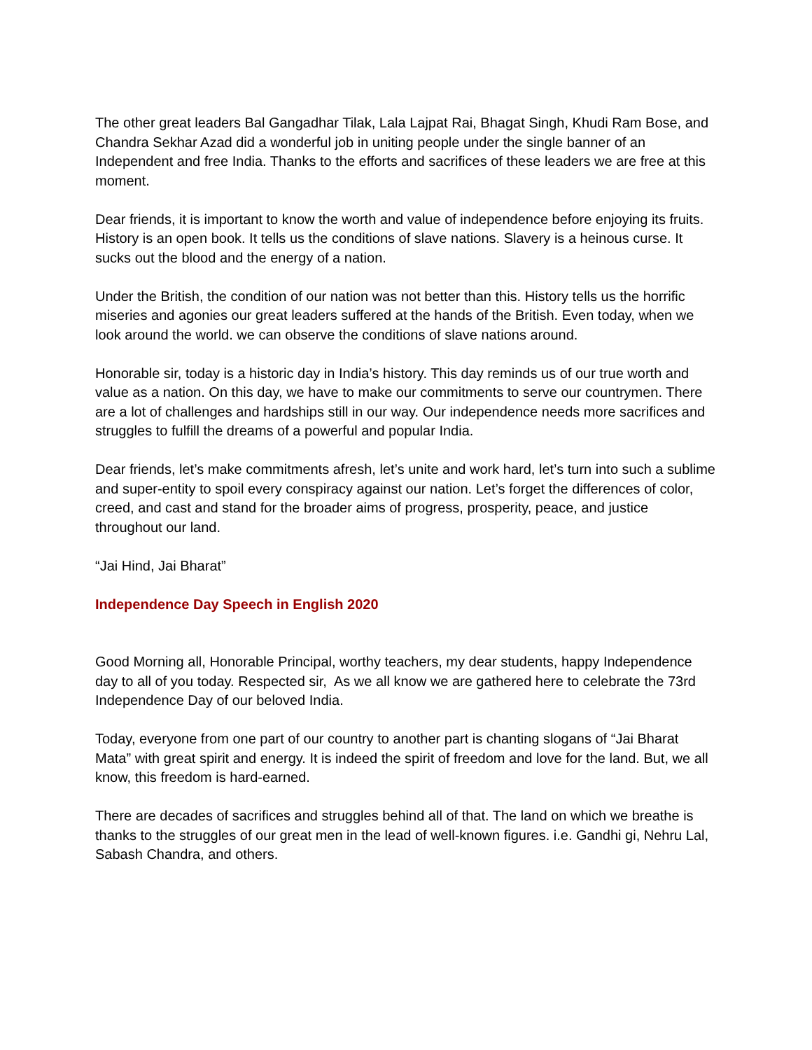The other great leaders Bal Gangadhar Tilak, Lala Lajpat Rai, Bhagat Singh, Khudi Ram Bose, and Chandra Sekhar Azad did a wonderful job in uniting people under the single banner of an Independent and free India. Thanks to the efforts and sacrifices of these leaders we are free at this moment.
Dear friends, it is important to know the worth and value of independence before enjoying its fruits. History is an open book. It tells us the conditions of slave nations. Slavery is a heinous curse. It sucks out the blood and the energy of a nation.
Under the British, the condition of our nation was not better than this. History tells us the horrific miseries and agonies our great leaders suffered at the hands of the British. Even today, when we look around the world. we can observe the conditions of slave nations around.
Honorable sir, today is a historic day in India’s history. This day reminds us of our true worth and value as a nation. On this day, we have to make our commitments to serve our countrymen. There are a lot of challenges and hardships still in our way. Our independence needs more sacrifices and struggles to fulfill the dreams of a powerful and popular India.
Dear friends, let’s make commitments afresh, let’s unite and work hard, let’s turn into such a sublime and super-entity to spoil every conspiracy against our nation. Let’s forget the differences of color, creed, and cast and stand for the broader aims of progress, prosperity, peace, and justice throughout our land.
“Jai Hind, Jai Bharat”
Independence Day Speech in English 2020
Good Morning all, Honorable Principal, worthy teachers, my dear students, happy Independence day to all of you today. Respected sir, As we all know we are gathered here to celebrate the 73rd Independence Day of our beloved India.
Today, everyone from one part of our country to another part is chanting slogans of “Jai Bharat Mata” with great spirit and energy. It is indeed the spirit of freedom and love for the land. But, we all know, this freedom is hard-earned.
There are decades of sacrifices and struggles behind all of that. The land on which we breathe is thanks to the struggles of our great men in the lead of well-known figures. i.e. Gandhi gi, Nehru Lal, Sabash Chandra, and others.